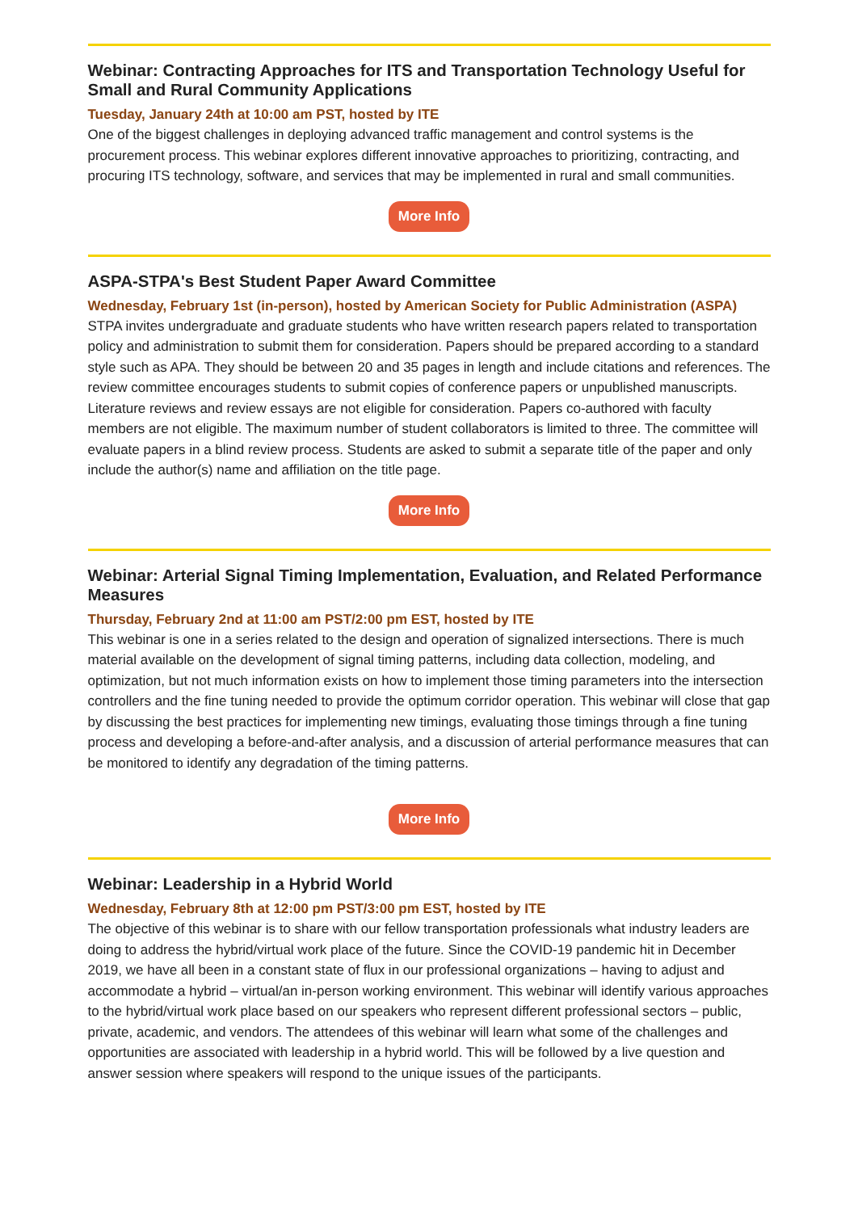Webinar: Contracting Approaches for ITS and Transportation Technology Useful for Small and Rural Community Applications
Tuesday, January 24th at 10:00 am PST, hosted by ITE
One of the biggest challenges in deploying advanced traffic management and control systems is the procurement process. This webinar explores different innovative approaches to prioritizing, contracting, and procuring ITS technology, software, and services that may be implemented in rural and small communities.
More Info
ASPA-STPA's Best Student Paper Award Committee
Wednesday, February 1st (in-person), hosted by American Society for Public Administration (ASPA)
STPA invites undergraduate and graduate students who have written research papers related to transportation policy and administration to submit them for consideration. Papers should be prepared according to a standard style such as APA. They should be between 20 and 35 pages in length and include citations and references. The review committee encourages students to submit copies of conference papers or unpublished manuscripts. Literature reviews and review essays are not eligible for consideration. Papers co-authored with faculty members are not eligible. The maximum number of student collaborators is limited to three. The committee will evaluate papers in a blind review process. Students are asked to submit a separate title of the paper and only include the author(s) name and affiliation on the title page.
More Info
Webinar: Arterial Signal Timing Implementation, Evaluation, and Related Performance Measures
Thursday, February 2nd at 11:00 am PST/2:00 pm EST, hosted by ITE
This webinar is one in a series related to the design and operation of signalized intersections. There is much material available on the development of signal timing patterns, including data collection, modeling, and optimization, but not much information exists on how to implement those timing parameters into the intersection controllers and the fine tuning needed to provide the optimum corridor operation. This webinar will close that gap by discussing the best practices for implementing new timings, evaluating those timings through a fine tuning process and developing a before-and-after analysis, and a discussion of arterial performance measures that can be monitored to identify any degradation of the timing patterns.
More Info
Webinar: Leadership in a Hybrid World
Wednesday, February 8th at 12:00 pm PST/3:00 pm EST, hosted by ITE
The objective of this webinar is to share with our fellow transportation professionals what industry leaders are doing to address the hybrid/virtual work place of the future. Since the COVID-19 pandemic hit in December 2019, we have all been in a constant state of flux in our professional organizations – having to adjust and accommodate a hybrid – virtual/an in-person working environment. This webinar will identify various approaches to the hybrid/virtual work place based on our speakers who represent different professional sectors – public, private, academic, and vendors. The attendees of this webinar will learn what some of the challenges and opportunities are associated with leadership in a hybrid world. This will be followed by a live question and answer session where speakers will respond to the unique issues of the participants.